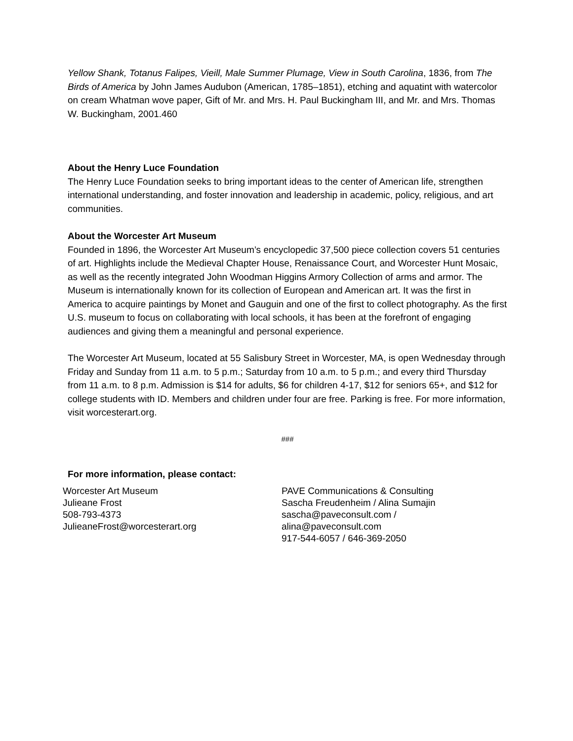Yellow Shank, Totanus Falipes, Vieill, Male Summer Plumage, View in South Carolina, 1836, from The Birds of America by John James Audubon (American, 1785–1851), etching and aquatint with watercolor on cream Whatman wove paper, Gift of Mr. and Mrs. H. Paul Buckingham III, and Mr. and Mrs. Thomas W. Buckingham, 2001.460
About the Henry Luce Foundation
The Henry Luce Foundation seeks to bring important ideas to the center of American life, strengthen international understanding, and foster innovation and leadership in academic, policy, religious, and art communities.
About the Worcester Art Museum
Founded in 1896, the Worcester Art Museum’s encyclopedic 37,500 piece collection covers 51 centuries of art. Highlights include the Medieval Chapter House, Renaissance Court, and Worcester Hunt Mosaic, as well as the recently integrated John Woodman Higgins Armory Collection of arms and armor. The Museum is internationally known for its collection of European and American art. It was the first in America to acquire paintings by Monet and Gauguin and one of the first to collect photography. As the first U.S. museum to focus on collaborating with local schools, it has been at the forefront of engaging audiences and giving them a meaningful and personal experience.
The Worcester Art Museum, located at 55 Salisbury Street in Worcester, MA, is open Wednesday through Friday and Sunday from 11 a.m. to 5 p.m.; Saturday from 10 a.m. to 5 p.m.; and every third Thursday from 11 a.m. to 8 p.m. Admission is $14 for adults, $6 for children 4-17, $12 for seniors 65+, and $12 for college students with ID. Members and children under four are free. Parking is free. For more information, visit worcesterart.org.
###
For more information, please contact:
Worcester Art Museum
Julieane Frost
508-793-4373
JulieaneFrost@worcesterart.org
PAVE Communications & Consulting
Sascha Freudenheim / Alina Sumajin
sascha@paveconsult.com /
alina@paveconsult.com
917-544-6057 / 646-369-2050